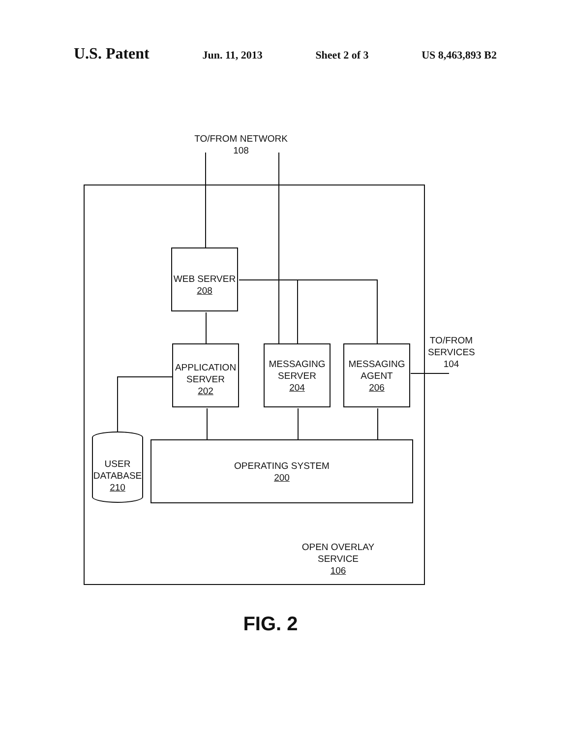U.S. Patent Jun. 11, 2013 Sheet 2 of 3 US 8,463,893 B2
TO/FROM NETWORK 108
WEB SERVER
208
APPLICATION
SERVER
202
MESSAGING
SERVER
204
MESSAGING
AGENT
206
TO/FROM SERVICES 104
OPERATING SYSTEM
200
USER
DATABASE
210
OPEN OVERLAY SERVICE
106
FIG. 2